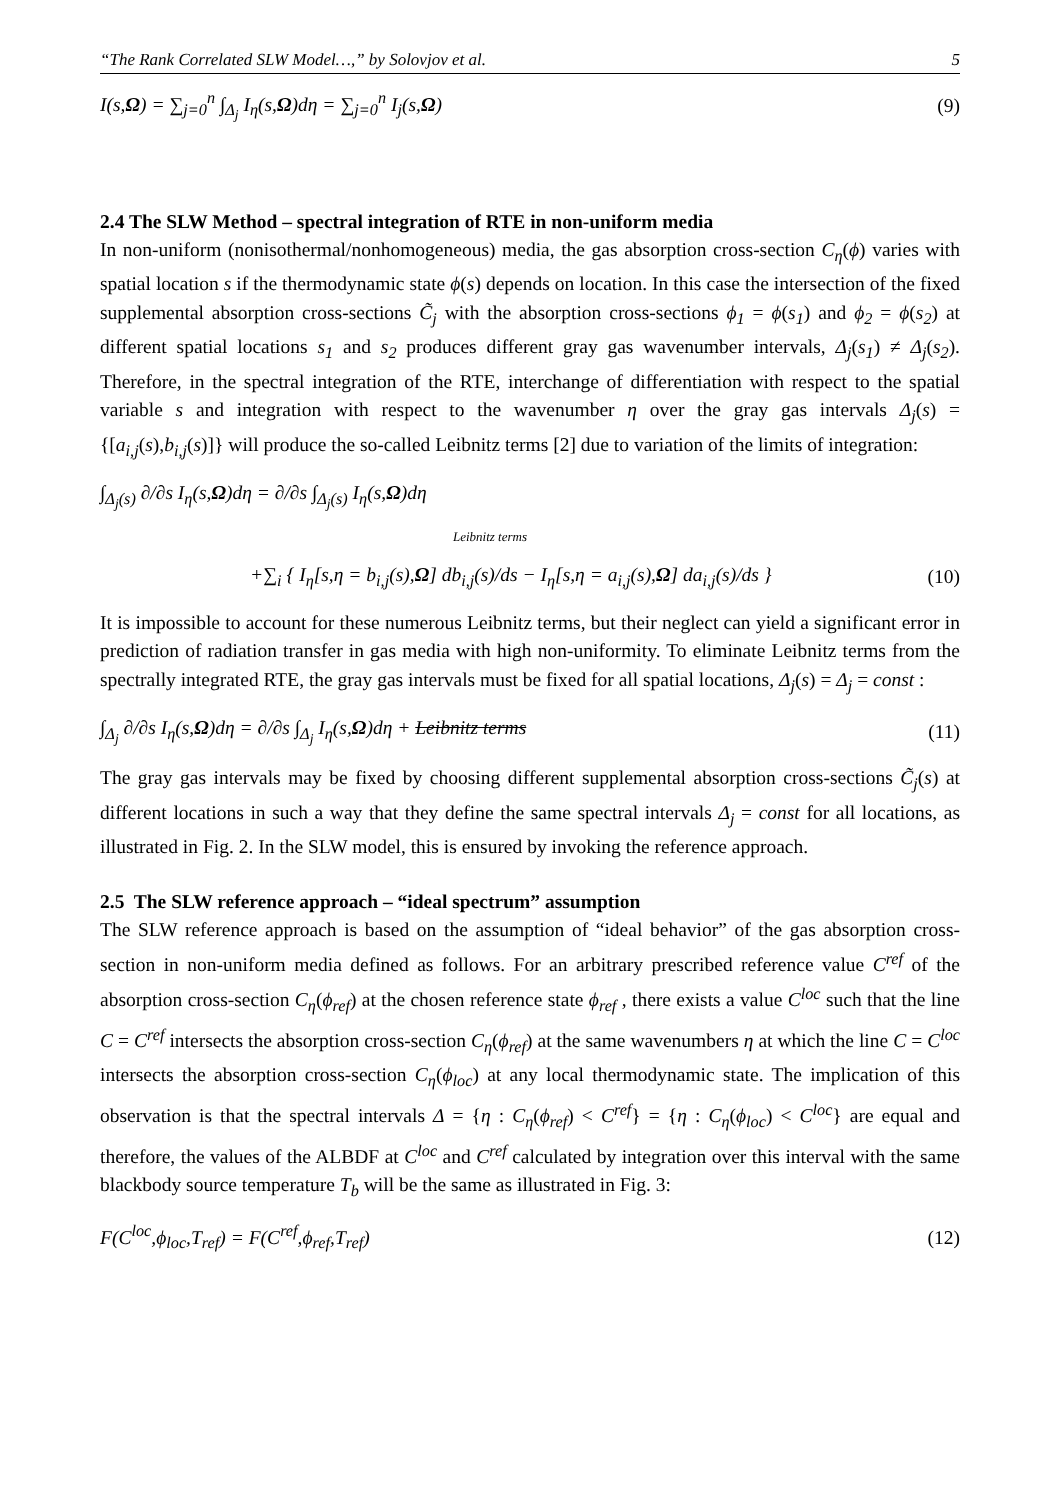“The Rank Correlated SLW Model…,” by Solovjov et al. 5
I(s,Ω) = ∑<sub>j=0</sub><sup>n</sup> ∫<sub>Δ<sub>j</sub></sub> I<sub>η</sub>(s,Ω)dη = ∑<sub>j=0</sub><sup>n</sup> I<sub>j</sub>(s,Ω) (9)
2.4 The SLW Method – spectral integration of RTE in non-uniform media
In non-uniform (nonisothermal/nonhomogeneous) media, the gas absorption cross-section C<sub>η</sub>(ϕ) varies with spatial location s if the thermodynamic state ϕ(s) depends on location. In this case the intersection of the fixed supplemental absorption cross-sections C̃<sub>j</sub> with the absorption cross-sections ϕ<sub>1</sub> = ϕ(s<sub>1</sub>) and ϕ<sub>2</sub> = ϕ(s<sub>2</sub>) at different spatial locations s<sub>1</sub> and s<sub>2</sub> produces different gray gas wavenumber intervals, Δ<sub>j</sub>(s<sub>1</sub>) ≠ Δ<sub>j</sub>(s<sub>2</sub>). Therefore, in the spectral integration of the RTE, interchange of differentiation with respect to the spatial variable s and integration with respect to the wavenumber η over the gray gas intervals Δ<sub>j</sub>(s) = {[a<sub>i,j</sub>(s),b<sub>i,j</sub>(s)]} will produce the so-called Leibnitz terms [2] due to variation of the limits of integration:
∫<sub>Δ<sub>j</sub>(s)</sub> ∂/∂s I<sub>η</sub>(s,Ω)dη = ∂/∂s ∫<sub>Δ<sub>j</sub>(s)</sub> I<sub>η</sub>(s,Ω)dη
Leibnitz terms
+∑<sub>i</sub> { I<sub>η</sub>[s,η = b<sub>i,j</sub>(s),Ω] db<sub>i,j</sub>(s)/ds − I<sub>η</sub>[s,η = a<sub>i,j</sub>(s),Ω] da<sub>i,j</sub>(s)/ds } (10)
It is impossible to account for these numerous Leibnitz terms, but their neglect can yield a significant error in prediction of radiation transfer in gas media with high non-uniformity. To eliminate Leibnitz terms from the spectrally integrated RTE, the gray gas intervals must be fixed for all spatial locations, Δ<sub>j</sub>(s) = Δ<sub>j</sub> = const :
∫<sub>Δ<sub>j</sub></sub> ∂/∂s I<sub>η</sub>(s,Ω)dη = ∂/∂s ∫<sub>Δ<sub>j</sub></sub> I<sub>η</sub>(s,Ω)dη + Leibnitz terms (11)
The gray gas intervals may be fixed by choosing different supplemental absorption cross-sections C̃<sub>j</sub>(s) at different locations in such a way that they define the same spectral intervals Δ<sub>j</sub> = const for all locations, as illustrated in Fig. 2. In the SLW model, this is ensured by invoking the reference approach.
2.5 The SLW reference approach – “ideal spectrum” assumption
The SLW reference approach is based on the assumption of “ideal behavior” of the gas absorption cross-section in non-uniform media defined as follows. For an arbitrary prescribed reference value C<sup>ref</sup> of the absorption cross-section C<sub>η</sub>(ϕ<sub>ref</sub>) at the chosen reference state ϕ<sub>ref</sub> , there exists a value C<sup>loc</sup> such that the line C = C<sup>ref</sup> intersects the absorption cross-section C<sub>η</sub>(ϕ<sub>ref</sub>) at the same wavenumbers η at which the line C = C<sup>loc</sup> intersects the absorption cross-section C<sub>η</sub>(ϕ<sub>loc</sub>) at any local thermodynamic state. The implication of this observation is that the spectral intervals Δ = {η : C<sub>η</sub>(ϕ<sub>ref</sub>) < C<sup>ref</sup>} = {η : C<sub>η</sub>(ϕ<sub>loc</sub>) < C<sup>loc</sup>} are equal and therefore, the values of the ALBDF at C<sup>loc</sup> and C<sup>ref</sup> calculated by integration over this interval with the same blackbody source temperature T<sub>b</sub> will be the same as illustrated in Fig. 3:
F(C<sup>loc</sup>,ϕ<sub>loc</sub>,T<sub>ref</sub>) = F(C<sup>ref</sup>,ϕ<sub>ref</sub>,T<sub>ref</sub>) (12)